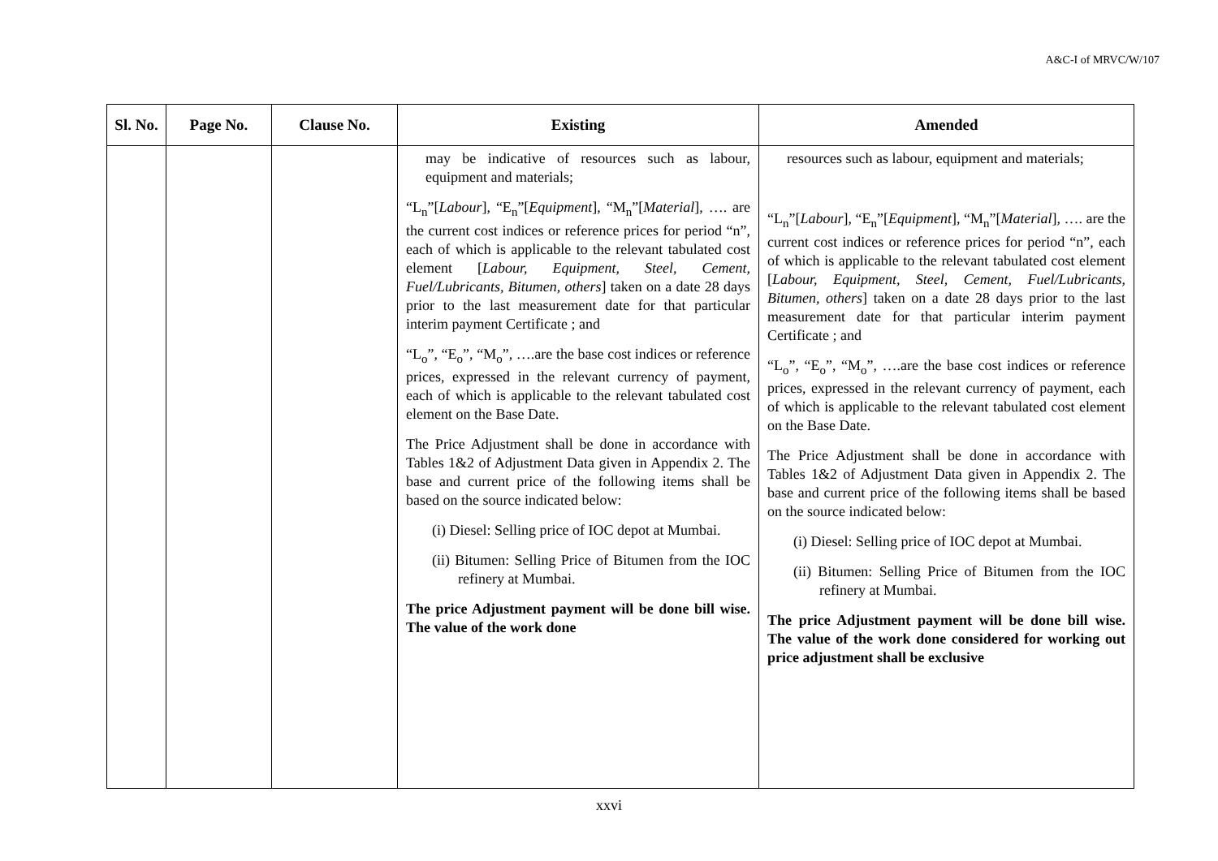A&C-I of MRVC/W/107
| Sl. No. | Page No. | Clause No. | Existing | Amended |
| --- | --- | --- | --- | --- |
| | | | may be indicative of resources such as labour, equipment and materials; “L<sub>n</sub>”[ Labour ], “E<sub>n</sub>”[ Equipment ], “M<sub>n</sub>”[ Material ], …. are the current cost indices or reference prices for period “n”, each of which is applicable to the relevant tabulated cost element [ Labour, Equipment, Steel, Cement, Fuel/Lubricants, Bitumen, others ] taken on a date 28 days prior to the last measurement date for that particular interim payment Certificate ; and “L<sub>o</sub>”, “E<sub>o</sub>”, “M<sub>o</sub>”, ….are the base cost indices or reference prices, expressed in the relevant currency of payment, each of which is applicable to the relevant tabulated cost element on the Base Date. The Price Adjustment shall be done in accordance with Tables 1&2 of Adjustment Data given in Appendix 2. The base and current price of the following items shall be based on the source indicated below: (i) Diesel: Selling price of IOC depot at Mumbai. (ii) Bitumen: Selling Price of Bitumen from the IOC refinery at Mumbai. The price Adjustment payment will be done bill wise. The value of the work done | resources such as labour, equipment and materials; “L<sub>n</sub>”[ Labour ], “E<sub>n</sub>”[ Equipment ], “M<sub>n</sub>”[ Material ], …. are the current cost indices or reference prices for period “n”, each of which is applicable to the relevant tabulated cost element [ Labour, Equipment, Steel, Cement, Fuel/Lubricants, Bitumen, others ] taken on a date 28 days prior to the last measurement date for that particular interim payment Certificate ; and “L<sub>o</sub>”, “E<sub>o</sub>”, “M<sub>o</sub>”, ….are the base cost indices or reference prices, expressed in the relevant currency of payment, each of which is applicable to the relevant tabulated cost element on the Base Date. The Price Adjustment shall be done in accordance with Tables 1&2 of Adjustment Data given in Appendix 2. The base and current price of the following items shall be based on the source indicated below: (i) Diesel: Selling price of IOC depot at Mumbai. (ii) Bitumen: Selling Price of Bitumen from the IOC refinery at Mumbai. The price Adjustment payment will be done bill wise. The value of the work done considered for working out price adjustment shall be exclusive |
xxvi